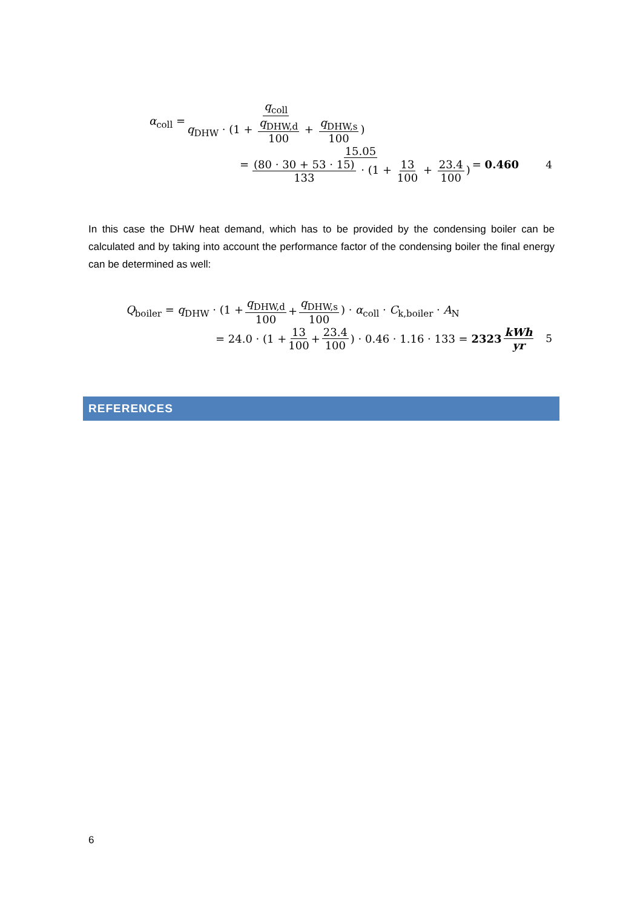α<sub>coll</sub> = q<sub>coll</sub> q<sub>DHW</sub> · (1 + q<sub>DHW,d</sub> 100 + q<sub>DHW,s</sub> 100)
= 15.05 (80 · 30 + 53 · 15) 133 · (1 + 13 100 + 23.4 100) = 0.460 4
In this case the DHW heat demand, which has to be provided by the condensing boiler can be calculated and by taking into account the performance factor of the condensing boiler the final energy can be determined as well:
Q<sub>boiler</sub> = q<sub>DHW</sub> · (1 + q<sub>DHW,d</sub> 100 + q<sub>DHW,s</sub> 100) · α<sub>coll</sub> · C<sub>k,boiler</sub> · A<sub>N</sub>
= 24.0 · (1 + 13 100 + 23.4 100) · 0.46 · 1.16 · 133 = 2323 kWh yr 5
REFERENCES
6